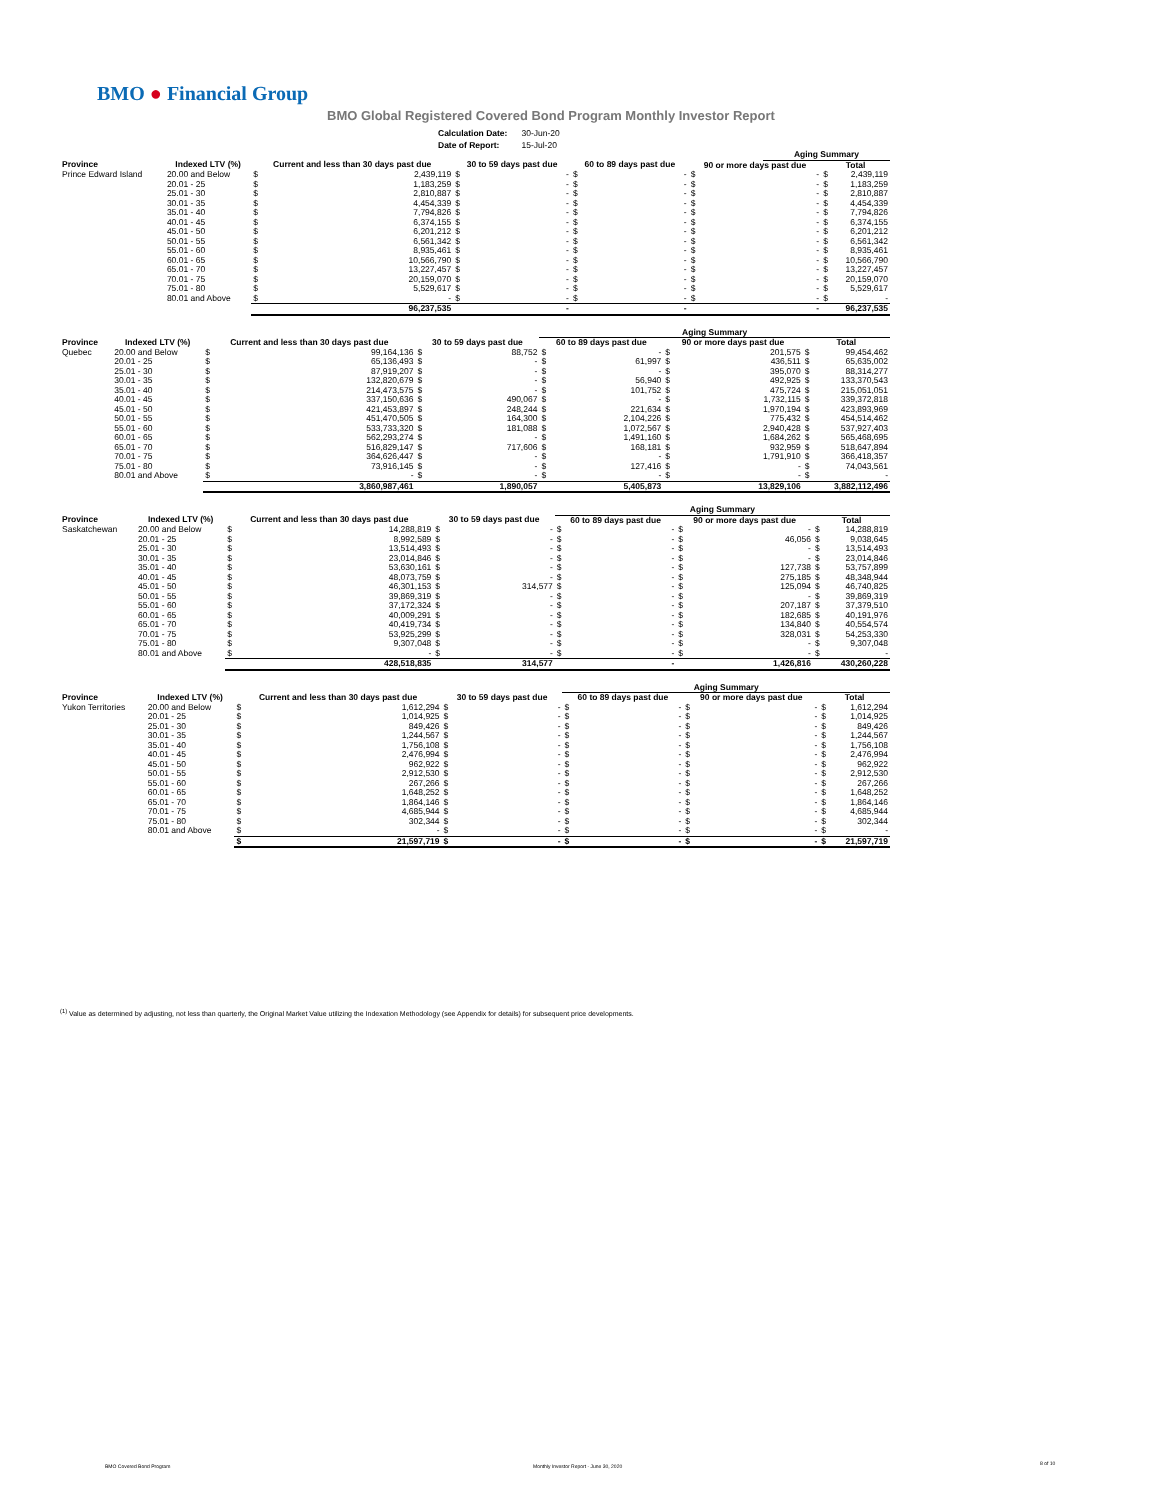BMO ● Financial Group
BMO Global Registered Covered Bond Program Monthly Investor Report
| Calculation Date: | 30-Jun-20 |
| Date of Report: | 15-Jul-20 |
| | | | | | | | | | Aging Summary | | |
| --- | --- | --- | --- | --- | --- | --- | --- | --- | --- | --- | --- |
| Province | Indexed LTV (%) | Current and less than 30 days past due | | 30 to 59 days past due | | 60 to 89 days past due | | 90 or more days past due | | Total | |
| Prince Edward Island | 20.00 and Below | $ | 2,439,119 | $ | - | $ | - | $ | - | $ | 2,439,119 |
| | 20.01 - 25 | $ | 1,183,259 | $ | - | $ | - | $ | - | $ | 1,183,259 |
| | 25.01 - 30 | $ | 2,810,887 | $ | - | $ | - | $ | - | $ | 2,810,887 |
| | 30.01 - 35 | $ | 4,454,339 | $ | - | $ | - | $ | - | $ | 4,454,339 |
| | 35.01 - 40 | $ | 7,794,826 | $ | - | $ | - | $ | - | $ | 7,794,826 |
| | 40.01 - 45 | $ | 6,374,155 | $ | - | $ | - | $ | - | $ | 6,374,155 |
| | 45.01 - 50 | $ | 6,201,212 | $ | - | $ | - | $ | - | $ | 6,201,212 |
| | 50.01 - 55 | $ | 6,561,342 | $ | - | $ | - | $ | - | $ | 6,561,342 |
| | 55.01 - 60 | $ | 8,935,461 | $ | - | $ | - | $ | - | $ | 8,935,461 |
| | 60.01 - 65 | $ | 10,566,790 | $ | - | $ | - | $ | - | $ | 10,566,790 |
| | 65.01 - 70 | $ | 13,227,457 | $ | - | $ | - | $ | - | $ | 13,227,457 |
| | 70.01 - 75 | $ | 20,159,070 | $ | - | $ | - | $ | - | $ | 20,159,070 |
| | 75.01 - 80 | $ | 5,529,617 | $ | - | $ | - | $ | - | $ | 5,529,617 |
| | 80.01 and Above | $ | - | $ | - | $ | - | $ | - | $ | - |
| | | | 96,237,535 | | - | | - | | - | | 96,237,535 |
| | | | | | | Aging Summary | | | | | |
| --- | --- | --- | --- | --- | --- | --- | --- | --- | --- | --- | --- |
| Province | Indexed LTV (%) | Current and less than 30 days past due | | 30 to 59 days past due | | 60 to 89 days past due | | 90 or more days past due | | Total | |
| Quebec | 20.00 and Below | $ | 99,164,136 | $ | 88,752 | $ | - | $ | 201,575 | $ | 99,454,462 |
| | 20.01 - 25 | $ | 65,136,493 | $ | - | $ | 61,997 | $ | 436,511 | $ | 65,635,002 |
| | 25.01 - 30 | $ | 87,919,207 | $ | - | $ | - | $ | 395,070 | $ | 88,314,277 |
| | 30.01 - 35 | $ | 132,820,679 | $ | - | $ | 56,940 | $ | 492,925 | $ | 133,370,543 |
| | 35.01 - 40 | $ | 214,473,575 | $ | - | $ | 101,752 | $ | 475,724 | $ | 215,051,051 |
| | 40.01 - 45 | $ | 337,150,636 | $ | 490,067 | $ | - | $ | 1,732,115 | $ | 339,372,818 |
| | 45.01 - 50 | $ | 421,453,897 | $ | 248,244 | $ | 221,634 | $ | 1,970,194 | $ | 423,893,969 |
| | 50.01 - 55 | $ | 451,470,505 | $ | 164,300 | $ | 2,104,226 | $ | 775,432 | $ | 454,514,462 |
| | 55.01 - 60 | $ | 533,733,320 | $ | 181,088 | $ | 1,072,567 | $ | 2,940,428 | $ | 537,927,403 |
| | 60.01 - 65 | $ | 562,293,274 | $ | - | $ | 1,491,160 | $ | 1,684,262 | $ | 565,468,695 |
| | 65.01 - 70 | $ | 516,829,147 | $ | 717,606 | $ | 168,181 | $ | 932,959 | $ | 518,647,894 |
| | 70.01 - 75 | $ | 364,626,447 | $ | - | $ | - | $ | 1,791,910 | $ | 366,418,357 |
| | 75.01 - 80 | $ | 73,916,145 | $ | - | $ | 127,416 | $ | - | $ | 74,043,561 |
| | 80.01 and Above | $ | - | $ | - | $ | - | $ | - | $ | - |
| | | | 3,860,987,461 | | 1,890,057 | | 5,405,873 | | 13,829,106 | | 3,882,112,496 |
| | | | | | | Aging Summary | | | | | |
| --- | --- | --- | --- | --- | --- | --- | --- | --- | --- | --- | --- |
| Province | Indexed LTV (%) | Current and less than 30 days past due | | 30 to 59 days past due | | 60 to 89 days past due | | 90 or more days past due | | Total | |
| Saskatchewan | 20.00 and Below | $ | 14,288,819 | $ | - | $ | - | $ | - | $ | 14,288,819 |
| | 20.01 - 25 | $ | 8,992,589 | $ | - | $ | - | $ | 46,056 | $ | 9,038,645 |
| | 25.01 - 30 | $ | 13,514,493 | $ | - | $ | - | $ | - | $ | 13,514,493 |
| | 30.01 - 35 | $ | 23,014,846 | $ | - | $ | - | $ | - | $ | 23,014,846 |
| | 35.01 - 40 | $ | 53,630,161 | $ | - | $ | - | $ | 127,738 | $ | 53,757,899 |
| | 40.01 - 45 | $ | 48,073,759 | $ | - | $ | - | $ | 275,185 | $ | 48,348,944 |
| | 45.01 - 50 | $ | 46,301,153 | $ | 314,577 | $ | - | $ | 125,094 | $ | 46,740,825 |
| | 50.01 - 55 | $ | 39,869,319 | $ | - | $ | - | $ | - | $ | 39,869,319 |
| | 55.01 - 60 | $ | 37,172,324 | $ | - | $ | - | $ | 207,187 | $ | 37,379,510 |
| | 60.01 - 65 | $ | 40,009,291 | $ | - | $ | - | $ | 182,685 | $ | 40,191,976 |
| | 65.01 - 70 | $ | 40,419,734 | $ | - | $ | - | $ | 134,840 | $ | 40,554,574 |
| | 70.01 - 75 | $ | 53,925,299 | $ | - | $ | - | $ | 328,031 | $ | 54,253,330 |
| | 75.01 - 80 | $ | 9,307,048 | $ | - | $ | - | $ | - | $ | 9,307,048 |
| | 80.01 and Above | $ | - | $ | - | $ | - | $ | - | $ | - |
| | | | 428,518,835 | | 314,577 | | - | | 1,426,816 | | 430,260,228 |
| | | | | | | Aging Summary | | | | | |
| --- | --- | --- | --- | --- | --- | --- | --- | --- | --- | --- | --- |
| Province | Indexed LTV (%) | Current and less than 30 days past due | | 30 to 59 days past due | | 60 to 89 days past due | | 90 or more days past due | | Total | |
| Yukon Territories | 20.00 and Below | $ | 1,612,294 | $ | - | $ | - | $ | - | $ | 1,612,294 |
| | 20.01 - 25 | $ | 1,014,925 | $ | - | $ | - | $ | - | $ | 1,014,925 |
| | 25.01 - 30 | $ | 849,426 | $ | - | $ | - | $ | - | $ | 849,426 |
| | 30.01 - 35 | $ | 1,244,567 | $ | - | $ | - | $ | - | $ | 1,244,567 |
| | 35.01 - 40 | $ | 1,756,108 | $ | - | $ | - | $ | - | $ | 1,756,108 |
| | 40.01 - 45 | $ | 2,476,994 | $ | - | $ | - | $ | - | $ | 2,476,994 |
| | 45.01 - 50 | $ | 962,922 | $ | - | $ | - | $ | - | $ | 962,922 |
| | 50.01 - 55 | $ | 2,912,530 | $ | - | $ | - | $ | - | $ | 2,912,530 |
| | 55.01 - 60 | $ | 267,266 | $ | - | $ | - | $ | - | $ | 267,266 |
| | 60.01 - 65 | $ | 1,648,252 | $ | - | $ | - | $ | - | $ | 1,648,252 |
| | 65.01 - 70 | $ | 1,864,146 | $ | - | $ | - | $ | - | $ | 1,864,146 |
| | 70.01 - 75 | $ | 4,685,944 | $ | - | $ | - | $ | - | $ | 4,685,944 |
| | 75.01 - 80 | $ | 302,344 | $ | - | $ | - | $ | - | $ | 302,344 |
| | 80.01 and Above | $ | - | $ | - | $ | - | $ | - | $ | - |
| | | $ | 21,597,719 | $ | - | $ | - | $ | - | $ | 21,597,719 |
<sup>(1)</sup> Value as determined by adjusting, not less than quarterly, the Original Market Value utilizing the Indexation Methodology (see Appendix for details) for subsequent price developments.
BMO Covered Bond Program
Monthly Investor Report - June 30, 2020
8 of 10